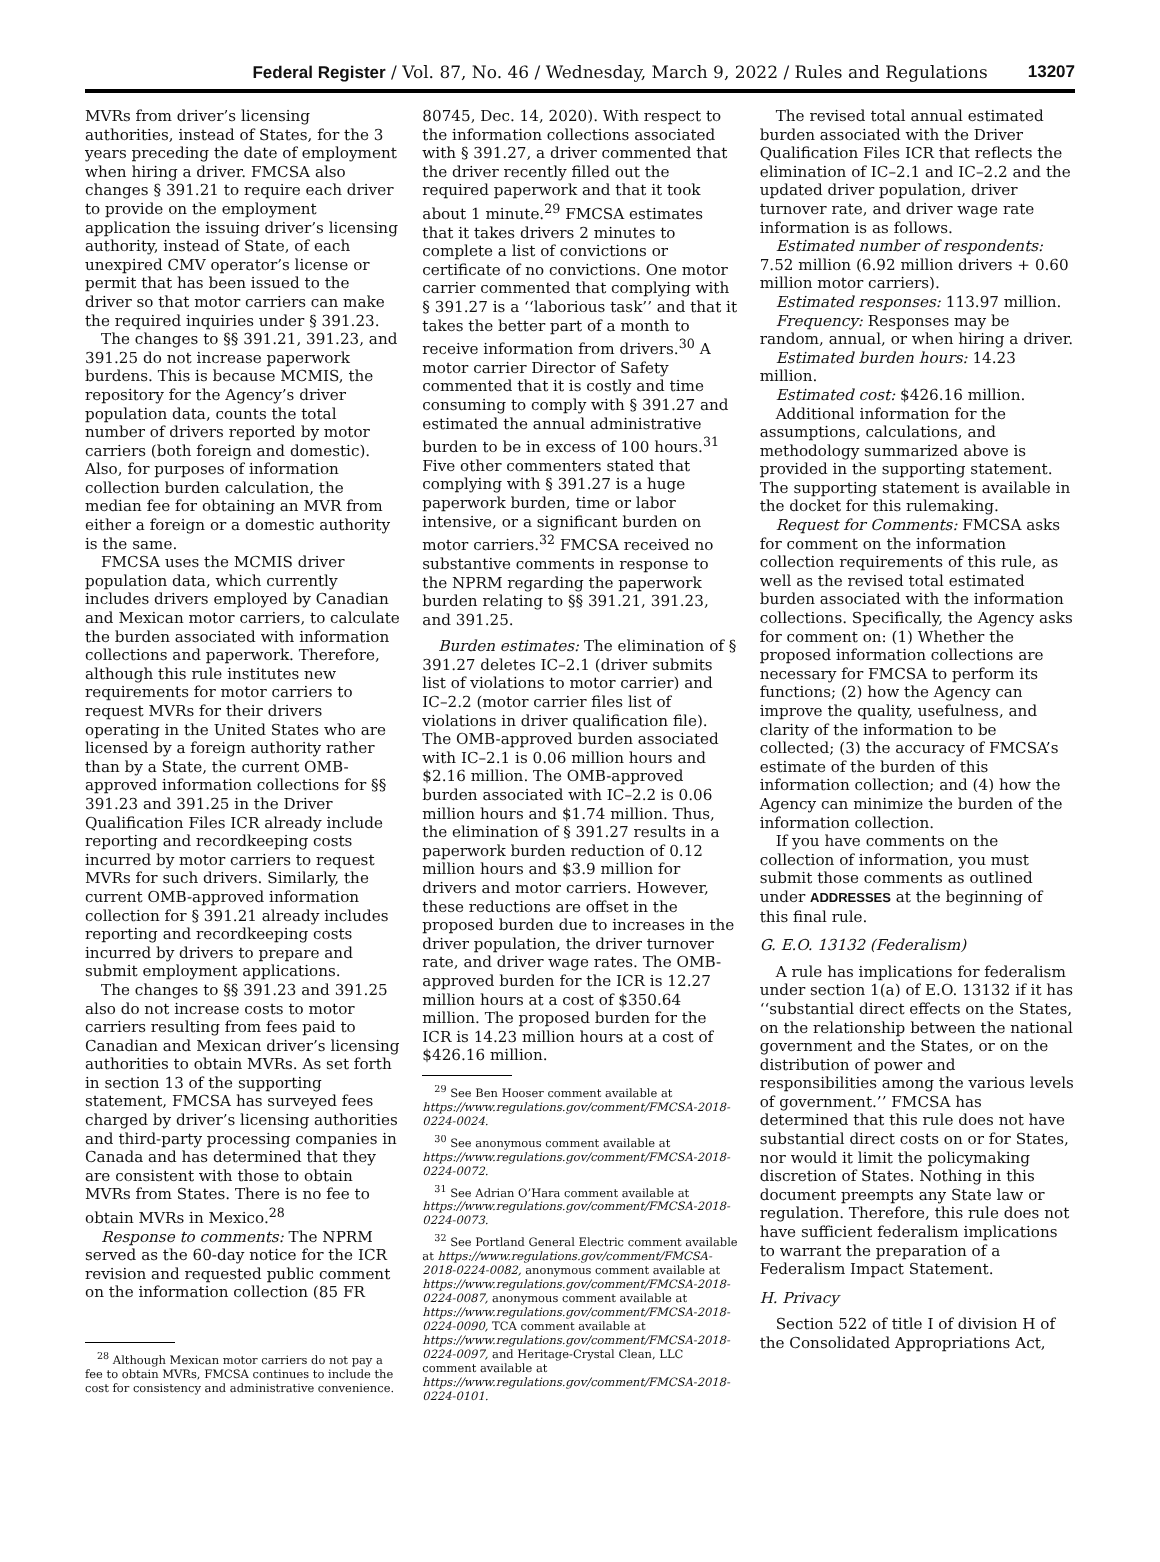Federal Register / Vol. 87, No. 46 / Wednesday, March 9, 2022 / Rules and Regulations 13207
MVRs from driver’s licensing authorities, instead of States, for the 3 years preceding the date of employment when hiring a driver. FMCSA also changes § 391.21 to require each driver to provide on the employment application the issuing driver’s licensing authority, instead of State, of each unexpired CMV operator’s license or permit that has been issued to the driver so that motor carriers can make the required inquiries under § 391.23.
The changes to §§ 391.21, 391.23, and 391.25 do not increase paperwork burdens. This is because MCMIS, the repository for the Agency’s driver population data, counts the total number of drivers reported by motor carriers (both foreign and domestic). Also, for purposes of information collection burden calculation, the median fee for obtaining an MVR from either a foreign or a domestic authority is the same.
FMCSA uses the MCMIS driver population data, which currently includes drivers employed by Canadian and Mexican motor carriers, to calculate the burden associated with information collections and paperwork. Therefore, although this rule institutes new requirements for motor carriers to request MVRs for their drivers operating in the United States who are licensed by a foreign authority rather than by a State, the current OMB-approved information collections for §§ 391.23 and 391.25 in the Driver Qualification Files ICR already include reporting and recordkeeping costs incurred by motor carriers to request MVRs for such drivers. Similarly, the current OMB-approved information collection for § 391.21 already includes reporting and recordkeeping costs incurred by drivers to prepare and submit employment applications.
The changes to §§ 391.23 and 391.25 also do not increase costs to motor carriers resulting from fees paid to Canadian and Mexican driver’s licensing authorities to obtain MVRs. As set forth in section 13 of the supporting statement, FMCSA has surveyed fees charged by driver’s licensing authorities and third-party processing companies in Canada and has determined that they are consistent with those to obtain MVRs from States. There is no fee to obtain MVRs in Mexico.<sup>28</sup>
Response to comments: The NPRM served as the 60-day notice for the ICR revision and requested public comment on the information collection (85 FR
<sup>28</sup> Although Mexican motor carriers do not pay a fee to obtain MVRs, FMCSA continues to include the cost for consistency and administrative convenience.
80745, Dec. 14, 2020). With respect to the information collections associated with § 391.27, a driver commented that the driver recently filled out the required paperwork and that it took about 1 minute.<sup>29</sup> FMCSA estimates that it takes drivers 2 minutes to complete a list of convictions or certificate of no convictions. One motor carrier commented that complying with § 391.27 is a ‘‘laborious task’’ and that it takes the better part of a month to receive information from drivers.<sup>30</sup> A motor carrier Director of Safety commented that it is costly and time consuming to comply with § 391.27 and estimated the annual administrative burden to be in excess of 100 hours.<sup>31</sup> Five other commenters stated that complying with § 391.27 is a huge paperwork burden, time or labor intensive, or a significant burden on motor carriers.<sup>32</sup> FMCSA received no substantive comments in response to the NPRM regarding the paperwork burden relating to §§ 391.21, 391.23, and 391.25.
Burden estimates: The elimination of § 391.27 deletes IC–2.1 (driver submits list of violations to motor carrier) and IC–2.2 (motor carrier files list of violations in driver qualification file). The OMB-approved burden associated with IC–2.1 is 0.06 million hours and $2.16 million. The OMB-approved burden associated with IC–2.2 is 0.06 million hours and $1.74 million. Thus, the elimination of § 391.27 results in a paperwork burden reduction of 0.12 million hours and $3.9 million for drivers and motor carriers. However, these reductions are offset in the proposed burden due to increases in the driver population, the driver turnover rate, and driver wage rates. The OMB-approved burden for the ICR is 12.27 million hours at a cost of $350.64 million. The proposed burden for the ICR is 14.23 million hours at a cost of $426.16 million.
<sup>29</sup> See Ben Hooser comment available at https://www.regulations.gov/comment/FMCSA-2018-0224-0024.
<sup>30</sup> See anonymous comment available at https://www.regulations.gov/comment/FMCSA-2018-0224-0072.
<sup>31</sup> See Adrian O’Hara comment available at https://www.regulations.gov/comment/FMCSA-2018-0224-0073.
<sup>32</sup> See Portland General Electric comment available at https://www.regulations.gov/comment/FMCSA-2018-0224-0082, anonymous comment available at https://www.regulations.gov/comment/FMCSA-2018-0224-0087, anonymous comment available at https://www.regulations.gov/comment/FMCSA-2018-0224-0090, TCA comment available at https://www.regulations.gov/comment/FMCSA-2018-0224-0097, and Heritage-Crystal Clean, LLC comment available at https://www.regulations.gov/comment/FMCSA-2018-0224-0101.
The revised total annual estimated burden associated with the Driver Qualification Files ICR that reflects the elimination of IC–2.1 and IC–2.2 and the updated driver population, driver turnover rate, and driver wage rate information is as follows.
Estimated number of respondents: 7.52 million (6.92 million drivers + 0.60 million motor carriers).
Estimated responses: 113.97 million.
Frequency: Responses may be random, annual, or when hiring a driver.
Estimated burden hours: 14.23 million.
Estimated cost: $426.16 million.
Additional information for the assumptions, calculations, and methodology summarized above is provided in the supporting statement. The supporting statement is available in the docket for this rulemaking.
Request for Comments: FMCSA asks for comment on the information collection requirements of this rule, as well as the revised total estimated burden associated with the information collections. Specifically, the Agency asks for comment on: (1) Whether the proposed information collections are necessary for FMCSA to perform its functions; (2) how the Agency can improve the quality, usefulness, and clarity of the information to be collected; (3) the accuracy of FMCSA’s estimate of the burden of this information collection; and (4) how the Agency can minimize the burden of the information collection.
If you have comments on the collection of information, you must submit those comments as outlined under ADDRESSES at the beginning of this final rule.
G. E.O. 13132 (Federalism)
A rule has implications for federalism under section 1(a) of E.O. 13132 if it has ‘‘substantial direct effects on the States, on the relationship between the national government and the States, or on the distribution of power and responsibilities among the various levels of government.’’ FMCSA has determined that this rule does not have substantial direct costs on or for States, nor would it limit the policymaking discretion of States. Nothing in this document preempts any State law or regulation. Therefore, this rule does not have sufficient federalism implications to warrant the preparation of a Federalism Impact Statement.
H. Privacy
Section 522 of title I of division H of the Consolidated Appropriations Act,